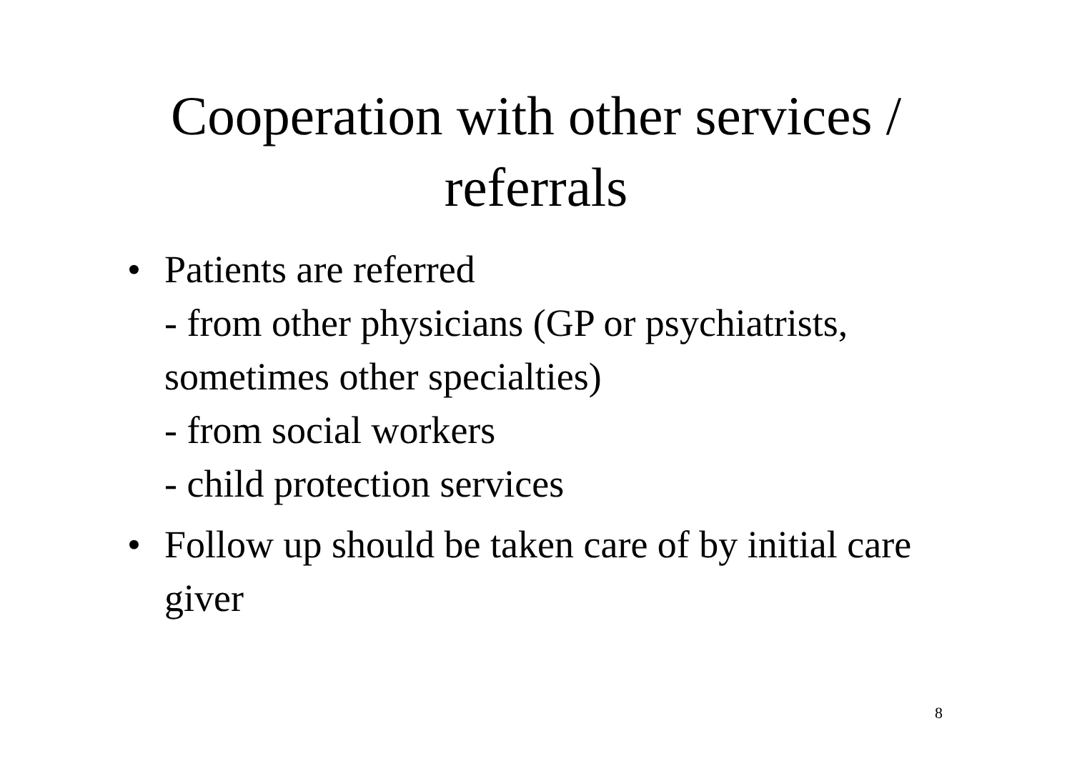Cooperation with other services /
referrals
• Patients are referred
- from other physicians (GP or psychiatrists, sometimes other specialties)
- from social workers
- child protection services
• Follow up should be taken care of by initial care giver
8